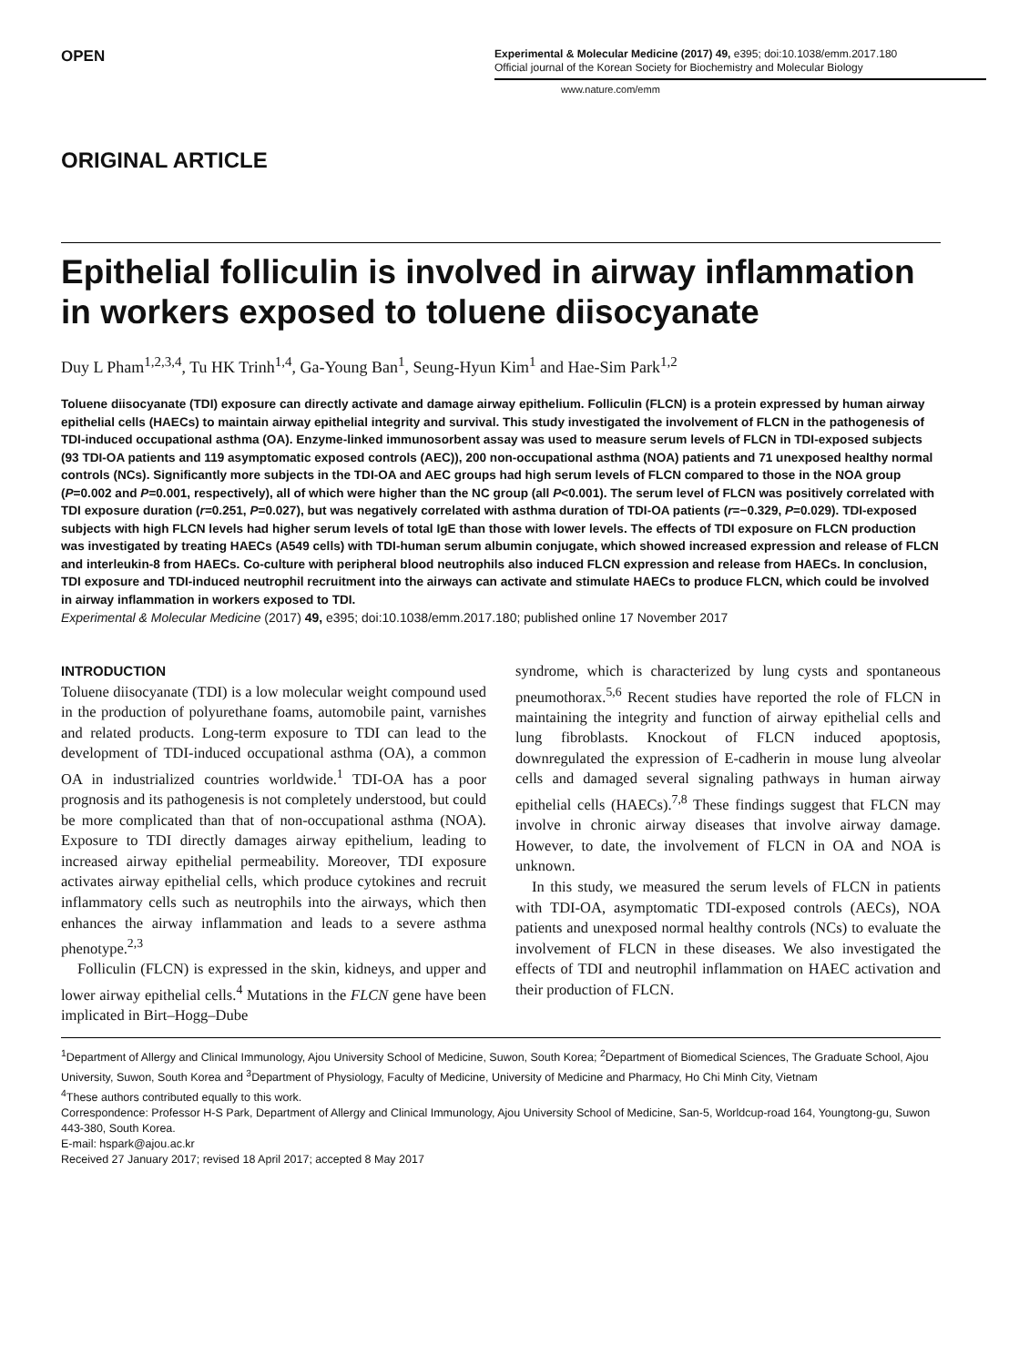OPEN
Experimental & Molecular Medicine (2017) 49, e395; doi:10.1038/emm.2017.180
Official journal of the Korean Society for Biochemistry and Molecular Biology
www.nature.com/emm
ORIGINAL ARTICLE
Epithelial folliculin is involved in airway inflammation in workers exposed to toluene diisocyanate
Duy L Pham<sup>1,2,3,4</sup>, Tu HK Trinh<sup>1,4</sup>, Ga-Young Ban<sup>1</sup>, Seung-Hyun Kim<sup>1</sup> and Hae-Sim Park<sup>1,2</sup>
Toluene diisocyanate (TDI) exposure can directly activate and damage airway epithelium. Folliculin (FLCN) is a protein expressed by human airway epithelial cells (HAECs) to maintain airway epithelial integrity and survival. This study investigated the involvement of FLCN in the pathogenesis of TDI-induced occupational asthma (OA). Enzyme-linked immunosorbent assay was used to measure serum levels of FLCN in TDI-exposed subjects (93 TDI-OA patients and 119 asymptomatic exposed controls (AEC)), 200 non-occupational asthma (NOA) patients and 71 unexposed healthy normal controls (NCs). Significantly more subjects in the TDI-OA and AEC groups had high serum levels of FLCN compared to those in the NOA group (P=0.002 and P=0.001, respectively), all of which were higher than the NC group (all P<0.001). The serum level of FLCN was positively correlated with TDI exposure duration (r=0.251, P=0.027), but was negatively correlated with asthma duration of TDI-OA patients (r=−0.329, P=0.029). TDI-exposed subjects with high FLCN levels had higher serum levels of total IgE than those with lower levels. The effects of TDI exposure on FLCN production was investigated by treating HAECs (A549 cells) with TDI-human serum albumin conjugate, which showed increased expression and release of FLCN and interleukin-8 from HAECs. Co-culture with peripheral blood neutrophils also induced FLCN expression and release from HAECs. In conclusion, TDI exposure and TDI-induced neutrophil recruitment into the airways can activate and stimulate HAECs to produce FLCN, which could be involved in airway inflammation in workers exposed to TDI.
Experimental & Molecular Medicine (2017) 49, e395; doi:10.1038/emm.2017.180; published online 17 November 2017
INTRODUCTION
Toluene diisocyanate (TDI) is a low molecular weight compound used in the production of polyurethane foams, automobile paint, varnishes and related products. Long-term exposure to TDI can lead to the development of TDI-induced occupational asthma (OA), a common OA in industrialized countries worldwide.<sup>1</sup> TDI-OA has a poor prognosis and its pathogenesis is not completely understood, but could be more complicated than that of non-occupational asthma (NOA). Exposure to TDI directly damages airway epithelium, leading to increased airway epithelial permeability. Moreover, TDI exposure activates airway epithelial cells, which produce cytokines and recruit inflammatory cells such as neutrophils into the airways, which then enhances the airway inflammation and leads to a severe asthma phenotype.<sup>2,3</sup>
Folliculin (FLCN) is expressed in the skin, kidneys, and upper and lower airway epithelial cells.<sup>4</sup> Mutations in the FLCN gene have been implicated in Birt–Hogg–Dube
syndrome, which is characterized by lung cysts and spontaneous pneumothorax.<sup>5,6</sup> Recent studies have reported the role of FLCN in maintaining the integrity and function of airway epithelial cells and lung fibroblasts. Knockout of FLCN induced apoptosis, downregulated the expression of E-cadherin in mouse lung alveolar cells and damaged several signaling pathways in human airway epithelial cells (HAECs).<sup>7,8</sup> These findings suggest that FLCN may involve in chronic airway diseases that involve airway damage. However, to date, the involvement of FLCN in OA and NOA is unknown.
In this study, we measured the serum levels of FLCN in patients with TDI-OA, asymptomatic TDI-exposed controls (AECs), NOA patients and unexposed normal healthy controls (NCs) to evaluate the involvement of FLCN in these diseases. We also investigated the effects of TDI and neutrophil inflammation on HAEC activation and their production of FLCN.
<sup>1</sup> Department of Allergy and Clinical Immunology, Ajou University School of Medicine, Suwon, South Korea; <sup>2</sup>Department of Biomedical Sciences, The Graduate School, Ajou University, Suwon, South Korea and <sup>3</sup>Department of Physiology, Faculty of Medicine, University of Medicine and Pharmacy, Ho Chi Minh City, Vietnam
<sup>4</sup> These authors contributed equally to this work.
Correspondence: Professor H-S Park, Department of Allergy and Clinical Immunology, Ajou University School of Medicine, San-5, Worldcup-road 164, Youngtong-gu, Suwon 443-380, South Korea.
E-mail: hspark@ajou.ac.kr
Received 27 January 2017; revised 18 April 2017; accepted 8 May 2017